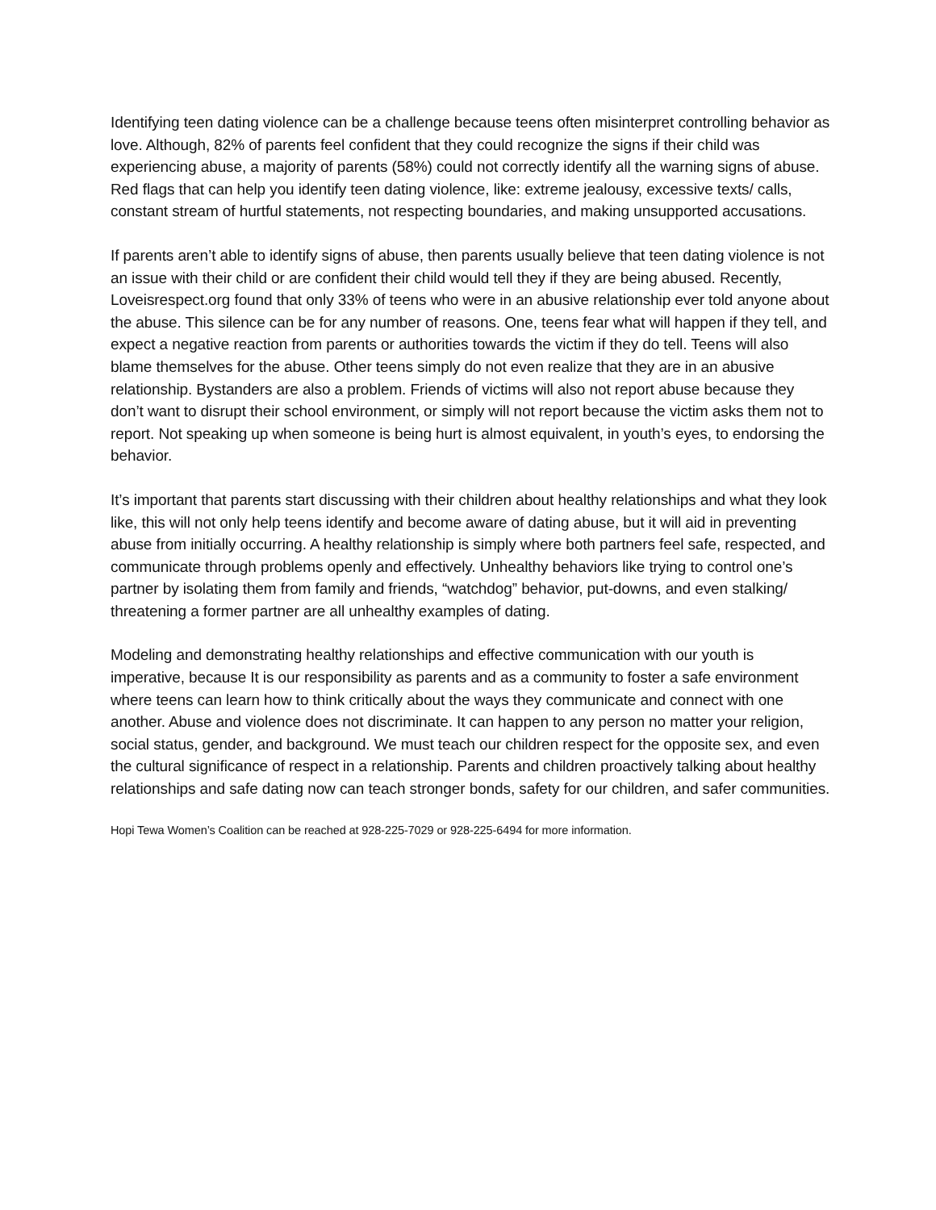Identifying teen dating violence can be a challenge because teens often misinterpret controlling behavior as love. Although, 82% of parents feel confident that they could recognize the signs if their child was experiencing abuse, a majority of parents (58%) could not correctly identify all the warning signs of abuse. Red flags that can help you identify teen dating violence, like: extreme jealousy, excessive texts/ calls, constant stream of hurtful statements, not respecting boundaries, and making unsupported accusations.
If parents aren’t able to identify signs of abuse, then parents usually believe that teen dating violence is not an issue with their child or are confident their child would tell they if they are being abused. Recently, Loveisrespect.org found that only 33% of teens who were in an abusive relationship ever told anyone about the abuse. This silence can be for any number of reasons. One, teens fear what will happen if they tell, and expect a negative reaction from parents or authorities towards the victim if they do tell. Teens will also blame themselves for the abuse. Other teens simply do not even realize that they are in an abusive relationship. Bystanders are also a problem. Friends of victims will also not report abuse because they don’t want to disrupt their school environment, or simply will not report because the victim asks them not to report. Not speaking up when someone is being hurt is almost equivalent, in youth’s eyes, to endorsing the behavior.
It’s important that parents start discussing with their children about healthy relationships and what they look like, this will not only help teens identify and become aware of dating abuse, but it will aid in preventing abuse from initially occurring. A healthy relationship is simply where both partners feel safe, respected, and communicate through problems openly and effectively. Unhealthy behaviors like trying to control one’s partner by isolating them from family and friends, “watchdog” behavior, put-downs, and even stalking/ threatening a former partner are all unhealthy examples of dating.
Modeling and demonstrating healthy relationships and effective communication with our youth is imperative, because It is our responsibility as parents and as a community to foster a safe environment where teens can learn how to think critically about the ways they communicate and connect with one another. Abuse and violence does not discriminate. It can happen to any person no matter your religion, social status, gender, and background. We must teach our children respect for the opposite sex, and even the cultural significance of respect in a relationship. Parents and children proactively talking about healthy relationships and safe dating now can teach stronger bonds, safety for our children, and safer communities.
Hopi Tewa Women’s Coalition can be reached at 928-225-7029 or 928-225-6494 for more information.